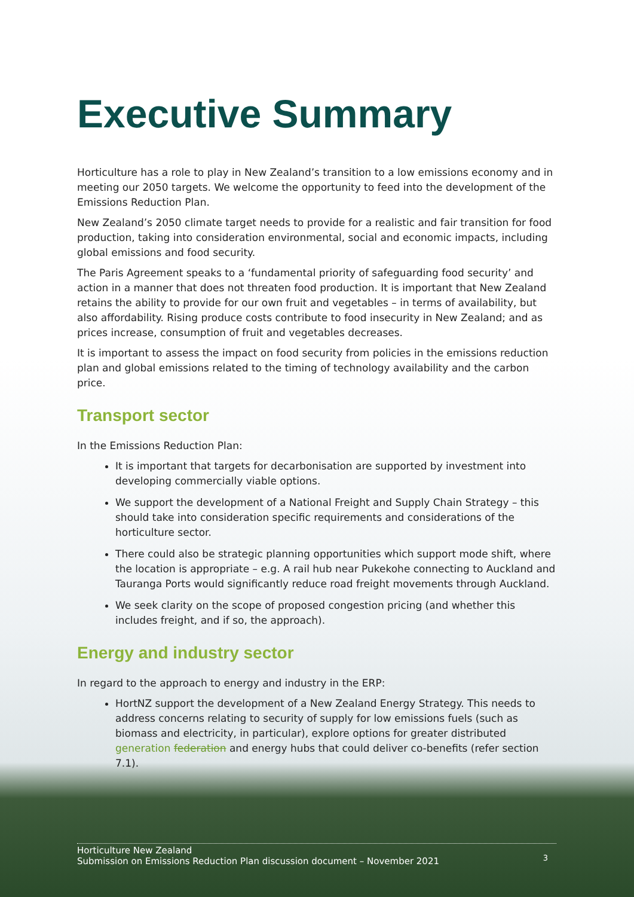Executive Summary
Horticulture has a role to play in New Zealand’s transition to a low emissions economy and in meeting our 2050 targets. We welcome the opportunity to feed into the development of the Emissions Reduction Plan.
New Zealand’s 2050 climate target needs to provide for a realistic and fair transition for food production, taking into consideration environmental, social and economic impacts, including global emissions and food security.
The Paris Agreement speaks to a ‘fundamental priority of safeguarding food security’ and action in a manner that does not threaten food production. It is important that New Zealand retains the ability to provide for our own fruit and vegetables – in terms of availability, but also affordability. Rising produce costs contribute to food insecurity in New Zealand; and as prices increase, consumption of fruit and vegetables decreases.
It is important to assess the impact on food security from policies in the emissions reduction plan and global emissions related to the timing of technology availability and the carbon price.
Transport sector
In the Emissions Reduction Plan:
It is important that targets for decarbonisation are supported by investment into developing commercially viable options.
We support the development of a National Freight and Supply Chain Strategy – this should take into consideration specific requirements and considerations of the horticulture sector.
There could also be strategic planning opportunities which support mode shift, where the location is appropriate – e.g. A rail hub near Pukekohe connecting to Auckland and Tauranga Ports would significantly reduce road freight movements through Auckland.
We seek clarity on the scope of proposed congestion pricing (and whether this includes freight, and if so, the approach).
Energy and industry sector
In regard to the approach to energy and industry in the ERP:
HortNZ support the development of a New Zealand Energy Strategy. This needs to address concerns relating to security of supply for low emissions fuels (such as biomass and electricity, in particular), explore options for greater distributed generation federation and energy hubs that could deliver co-benefits (refer section 7.1).
Horticulture New Zealand
Submission on Emissions Reduction Plan discussion document – November 2021
3